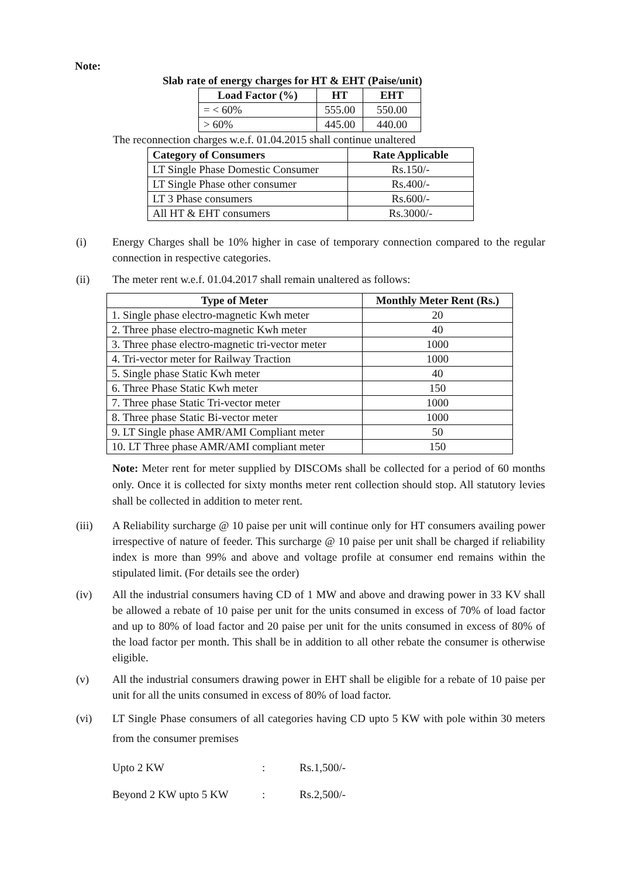Note:
Slab rate of energy charges for HT & EHT (Paise/unit)
| Load Factor (%) | HT | EHT |
| --- | --- | --- |
| = < 60% | 555.00 | 550.00 |
| > 60% | 445.00 | 440.00 |
The reconnection charges w.e.f. 01.04.2015 shall continue unaltered
| Category of Consumers | Rate Applicable |
| --- | --- |
| LT Single Phase Domestic Consumer | Rs.150/- |
| LT Single Phase other consumer | Rs.400/- |
| LT 3 Phase consumers | Rs.600/- |
| All HT & EHT consumers | Rs.3000/- |
(i) Energy Charges shall be 10% higher in case of temporary connection compared to the regular connection in respective categories.
(ii) The meter rent w.e.f. 01.04.2017 shall remain unaltered as follows:
| Type of Meter | Monthly Meter Rent (Rs.) |
| --- | --- |
| 1. Single phase electro-magnetic Kwh meter | 20 |
| 2. Three phase electro-magnetic Kwh meter | 40 |
| 3. Three phase electro-magnetic tri-vector meter | 1000 |
| 4. Tri-vector meter for Railway Traction | 1000 |
| 5. Single phase Static Kwh meter | 40 |
| 6. Three Phase Static Kwh meter | 150 |
| 7. Three phase Static Tri-vector meter | 1000 |
| 8. Three phase Static Bi-vector meter | 1000 |
| 9. LT Single phase AMR/AMI Compliant meter | 50 |
| 10. LT Three phase AMR/AMI compliant meter | 150 |
Note: Meter rent for meter supplied by DISCOMs shall be collected for a period of 60 months only. Once it is collected for sixty months meter rent collection should stop. All statutory levies shall be collected in addition to meter rent.
(iii) A Reliability surcharge @ 10 paise per unit will continue only for HT consumers availing power irrespective of nature of feeder. This surcharge @ 10 paise per unit shall be charged if reliability index is more than 99% and above and voltage profile at consumer end remains within the stipulated limit. (For details see the order)
(iv) All the industrial consumers having CD of 1 MW and above and drawing power in 33 KV shall be allowed a rebate of 10 paise per unit for the units consumed in excess of 70% of load factor and up to 80% of load factor and 20 paise per unit for the units consumed in excess of 80% of the load factor per month. This shall be in addition to all other rebate the consumer is otherwise eligible.
(v) All the industrial consumers drawing power in EHT shall be eligible for a rebate of 10 paise per unit for all the units consumed in excess of 80% of load factor.
(vi) LT Single Phase consumers of all categories having CD upto 5 KW with pole within 30 meters from the consumer premises
Upto 2 KW: Rs.1,500/-
Beyond 2 KW upto 5 KW: Rs.2,500/-